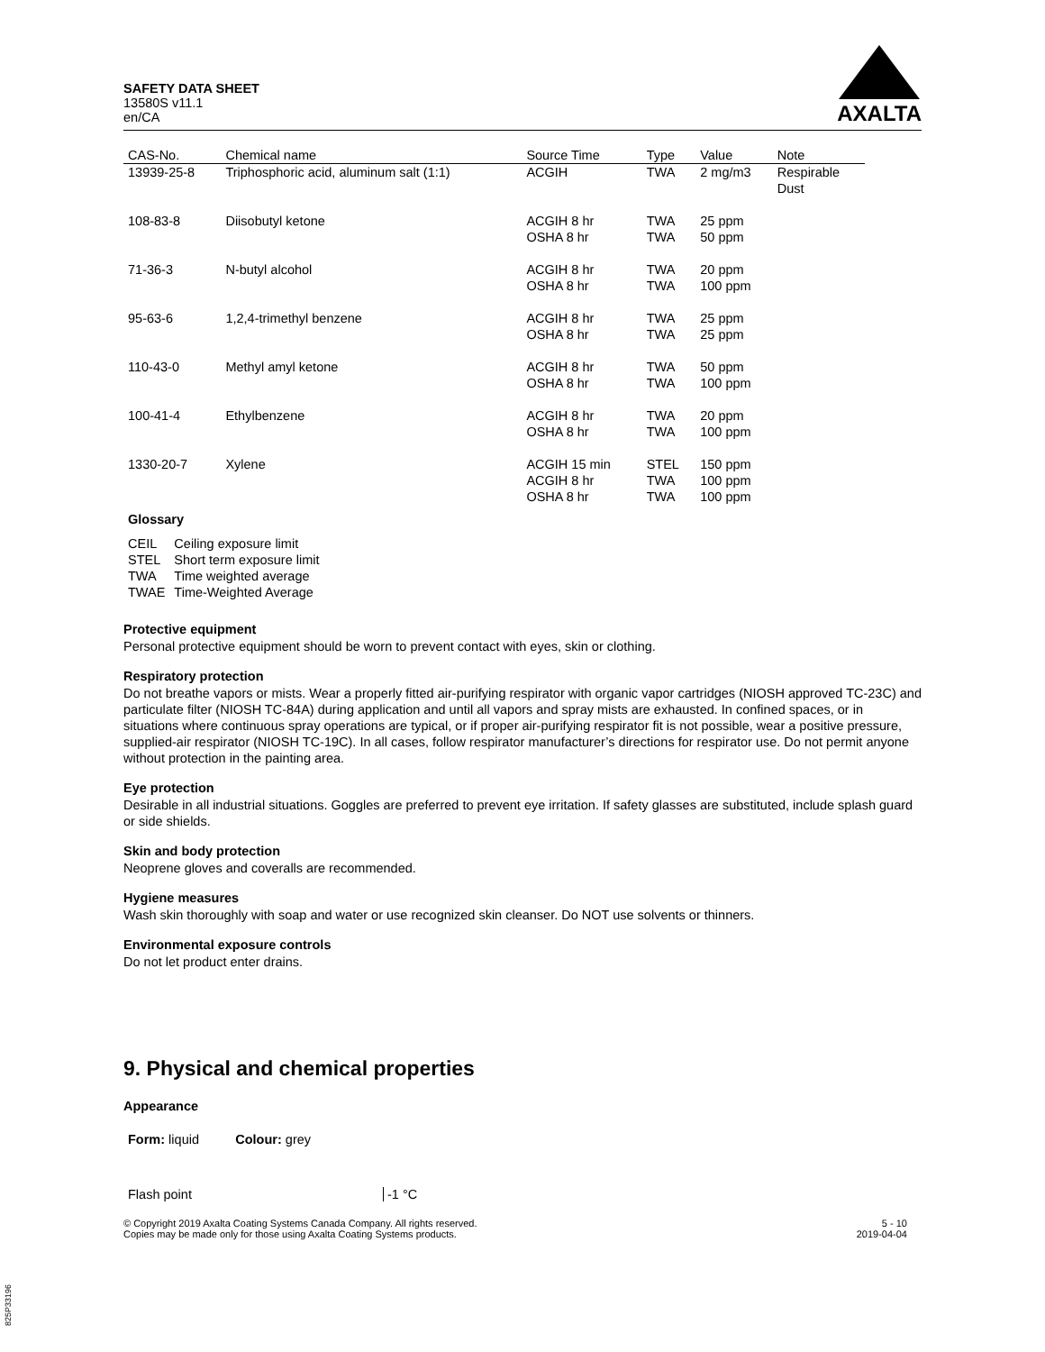SAFETY DATA SHEET
13580S v11.1
en/CA
AXALTA
| CAS-No. | Chemical name | Source Time | Type | Value | Note |
| --- | --- | --- | --- | --- | --- |
| 13939-25-8 | Triphosphoric acid, aluminum salt (1:1) | ACGIH | TWA | 2 mg/m3 | Respirable Dust |
| 108-83-8 | Diisobutyl ketone | ACGIH 8 hr OSHA 8 hr | TWA TWA | 25 ppm 50 ppm | |
| 71-36-3 | N-butyl alcohol | ACGIH 8 hr OSHA 8 hr | TWA TWA | 20 ppm 100 ppm | |
| 95-63-6 | 1,2,4-trimethyl benzene | ACGIH 8 hr OSHA 8 hr | TWA TWA | 25 ppm 25 ppm | |
| 110-43-0 | Methyl amyl ketone | ACGIH 8 hr OSHA 8 hr | TWA TWA | 50 ppm 100 ppm | |
| 100-41-4 | Ethylbenzene | ACGIH 8 hr OSHA 8 hr | TWA TWA | 20 ppm 100 ppm | |
| 1330-20-7 | Xylene | ACGIH 15 min ACGIH 8 hr OSHA 8 hr | STEL TWA TWA | 150 ppm 100 ppm 100 ppm | |
Glossary
| CEIL | Ceiling exposure limit |
| STEL | Short term exposure limit |
| TWA | Time weighted average |
| TWAE | Time-Weighted Average |
Protective equipment
Personal protective equipment should be worn to prevent contact with eyes, skin or clothing.
Respiratory protection
Do not breathe vapors or mists. Wear a properly fitted air-purifying respirator with organic vapor cartridges (NIOSH approved TC-23C) and particulate filter (NIOSH TC-84A) during application and until all vapors and spray mists are exhausted. In confined spaces, or in situations where continuous spray operations are typical, or if proper air-purifying respirator fit is not possible, wear a positive pressure, supplied-air respirator (NIOSH TC-19C). In all cases, follow respirator manufacturer’s directions for respirator use. Do not permit anyone without protection in the painting area.
Eye protection
Desirable in all industrial situations. Goggles are preferred to prevent eye irritation. If safety glasses are substituted, include splash guard or side shields.
Skin and body protection
Neoprene gloves and coveralls are recommended.
Hygiene measures
Wash skin thoroughly with soap and water or use recognized skin cleanser. Do NOT use solvents or thinners.
Environmental exposure controls
Do not let product enter drains.
9. Physical and chemical properties
Appearance
Form: liquid Colour: grey
Flash point -1 °C
© Copyright 2019 Axalta Coating Systems Canada Company. All rights reserved.
Copies may be made only for those using Axalta Coating Systems products.
5 - 10
2019-04-04
825P33196